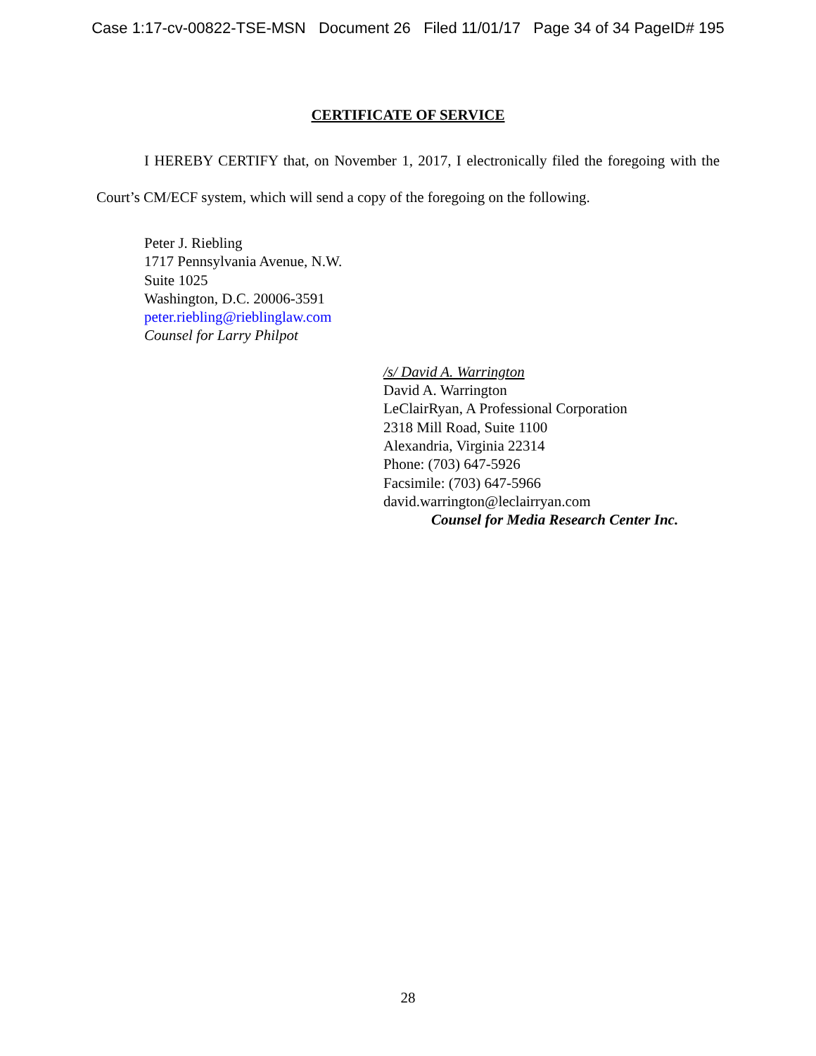Case 1:17-cv-00822-TSE-MSN Document 26 Filed 11/01/17 Page 34 of 34 PageID# 195
CERTIFICATE OF SERVICE
I HEREBY CERTIFY that, on November 1, 2017, I electronically filed the foregoing with the Court’s CM/ECF system, which will send a copy of the foregoing on the following.
Peter J. Riebling
1717 Pennsylvania Avenue, N.W.
Suite 1025
Washington, D.C. 20006-3591
peter.riebling@rieblinglaw.com
Counsel for Larry Philpot
/s/ David A. Warrington
David A. Warrington
LeClairRyan, A Professional Corporation
2318 Mill Road, Suite 1100
Alexandria, Virginia 22314
Phone: (703) 647-5926
Facsimile: (703) 647-5966
david.warrington@leclairryan.com
Counsel for Media Research Center Inc.
28